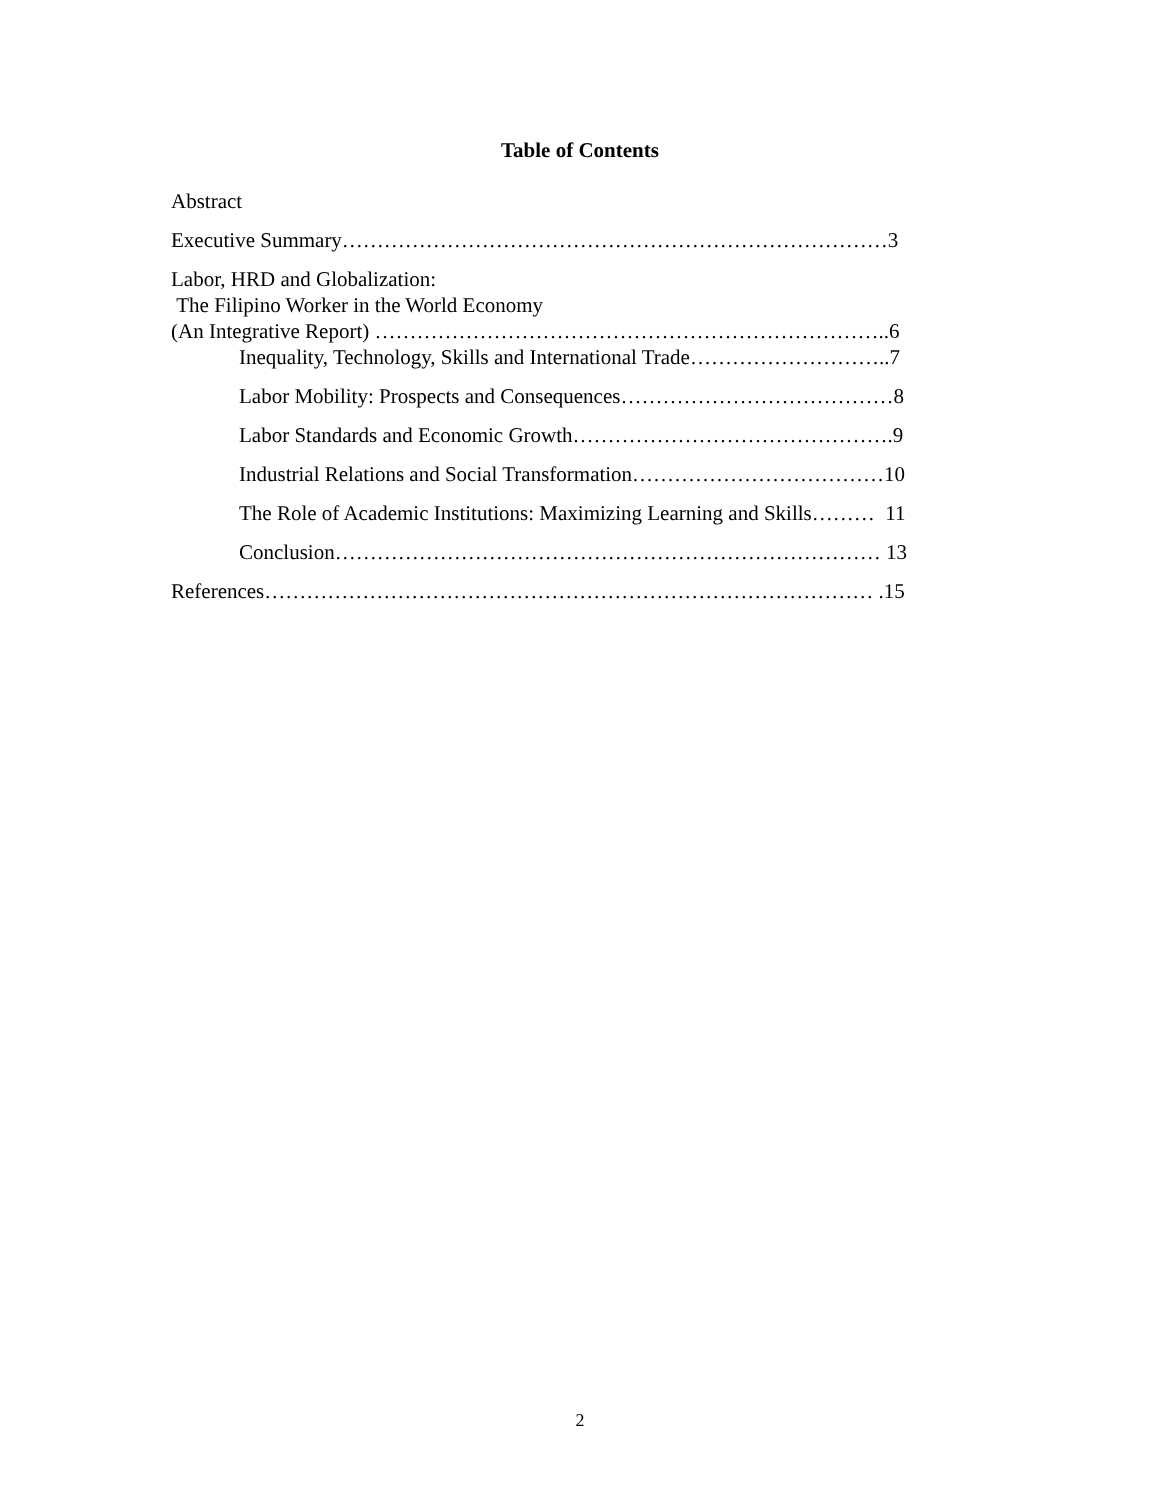Table of Contents
Abstract
Executive Summary……………………………………………………………………3
Labor, HRD and Globalization:
The Filipino Worker in the World Economy
(An Integrative Report) ………………………………………………………………..6
Inequality, Technology, Skills and International Trade………………………..7
Labor Mobility: Prospects and Consequences…………………………………8
Labor Standards and Economic Growth……………………………………….9
Industrial Relations and Social Transformation………………………………10
The Role of Academic Institutions: Maximizing Learning and Skills……… 11
Conclusion…………………………………………………………………… 13
References…………………………………………………………………………… .15
2